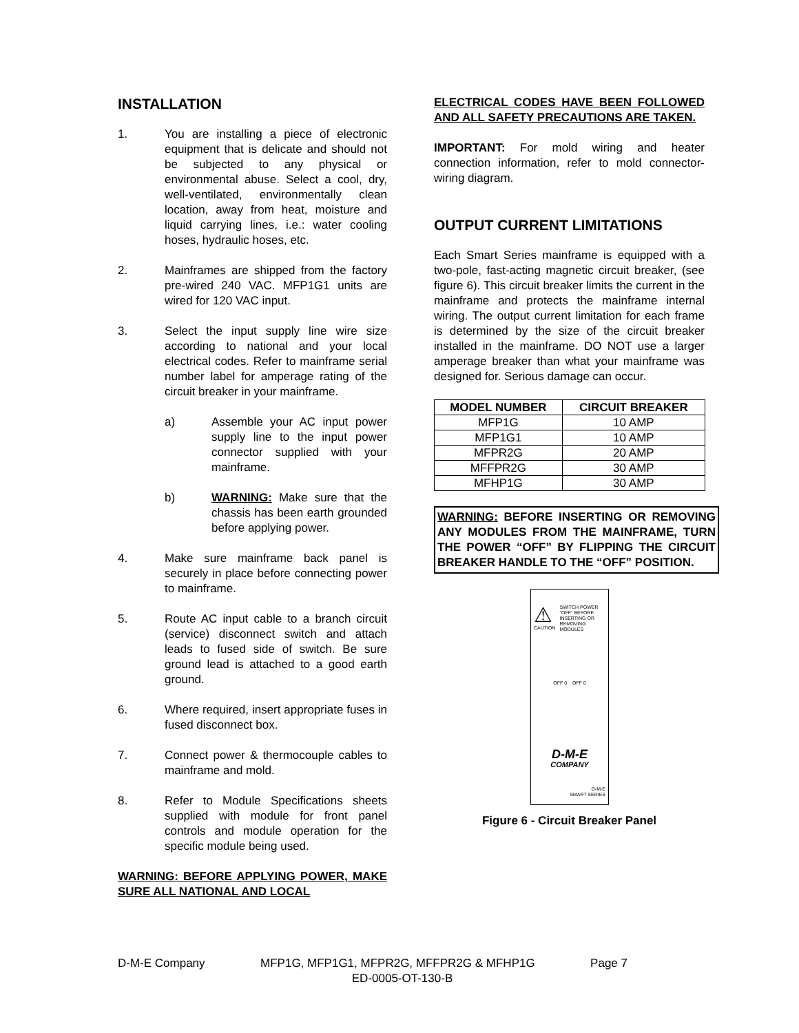INSTALLATION
1. You are installing a piece of electronic equipment that is delicate and should not be subjected to any physical or environmental abuse. Select a cool, dry, well-ventilated, environmentally clean location, away from heat, moisture and liquid carrying lines, i.e.: water cooling hoses, hydraulic hoses, etc.
2. Mainframes are shipped from the factory pre-wired 240 VAC. MFP1G1 units are wired for 120 VAC input.
3. Select the input supply line wire size according to national and your local electrical codes. Refer to mainframe serial number label for amperage rating of the circuit breaker in your mainframe.
a) Assemble your AC input power supply line to the input power connector supplied with your mainframe.
b) WARNING: Make sure that the chassis has been earth grounded before applying power.
4. Make sure mainframe back panel is securely in place before connecting power to mainframe.
5. Route AC input cable to a branch circuit (service) disconnect switch and attach leads to fused side of switch. Be sure ground lead is attached to a good earth ground.
6. Where required, insert appropriate fuses in fused disconnect box.
7. Connect power & thermocouple cables to mainframe and mold.
8. Refer to Module Specifications sheets supplied with module for front panel controls and module operation for the specific module being used.
WARNING: BEFORE APPLYING POWER, MAKE SURE ALL NATIONAL AND LOCAL
ELECTRICAL CODES HAVE BEEN FOLLOWED AND ALL SAFETY PRECAUTIONS ARE TAKEN.
IMPORTANT: For mold wiring and heater connection information, refer to mold connector-wiring diagram.
OUTPUT CURRENT LIMITATIONS
Each Smart Series mainframe is equipped with a two-pole, fast-acting magnetic circuit breaker, (see figure 6). This circuit breaker limits the current in the mainframe and protects the mainframe internal wiring. The output current limitation for each frame is determined by the size of the circuit breaker installed in the mainframe. DO NOT use a larger amperage breaker than what your mainframe was designed for. Serious damage can occur.
| MODEL NUMBER | CIRCUIT BREAKER |
| --- | --- |
| MFP1G | 10 AMP |
| MFP1G1 | 10 AMP |
| MFPR2G | 20 AMP |
| MFFPR2G | 30 AMP |
| MFHP1G | 30 AMP |
WARNING: BEFORE INSERTING OR REMOVING ANY MODULES FROM THE MAINFRAME, TURN THE POWER “OFF” BY FLIPPING THE CIRCUIT BREAKER HANDLE TO THE “OFF” POSITION.
⚠
CAUTION
SWITCH POWER "OFF" BEFORE INSERTING OR REMOVING MODULES
OFF 0 OFF 0
D-M-E
COMPANY
D-M-E
SMART SERIES
Figure 6 - Circuit Breaker Panel
D-M-E Company MFP1G, MFP1G1, MFPR2G, MFFPR2G & MFHP1G Page 7
ED-0005-OT-130-B